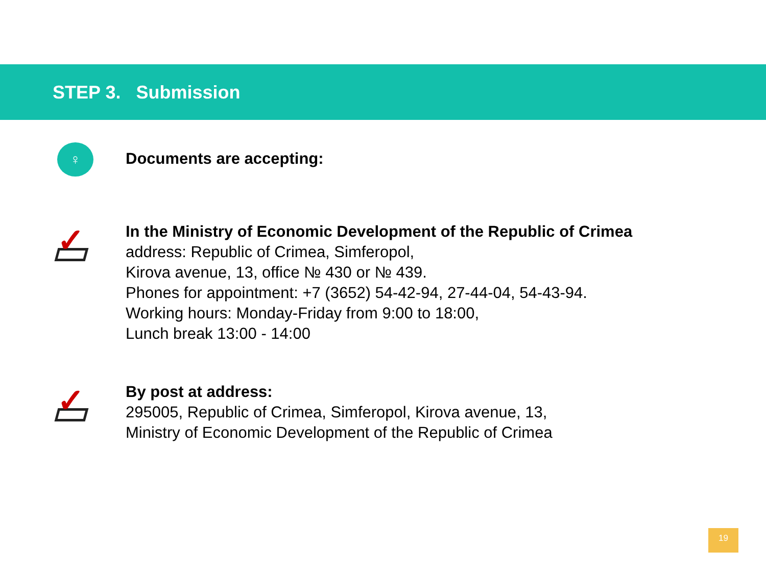STEP 3. Submission
♀
Documents are accepting:
✓
In the Ministry of Economic Development of the Republic of Crimea
address: Republic of Crimea, Simferopol,
Kirova avenue, 13, office № 430 or № 439.
Phones for appointment: +7 (3652) 54-42-94, 27-44-04, 54-43-94.
Working hours: Monday-Friday from 9:00 to 18:00,
Lunch break 13:00 - 14:00
✓
By post at address:
295005, Republic of Crimea, Simferopol, Kirova avenue, 13,
Ministry of Economic Development of the Republic of Crimea
19